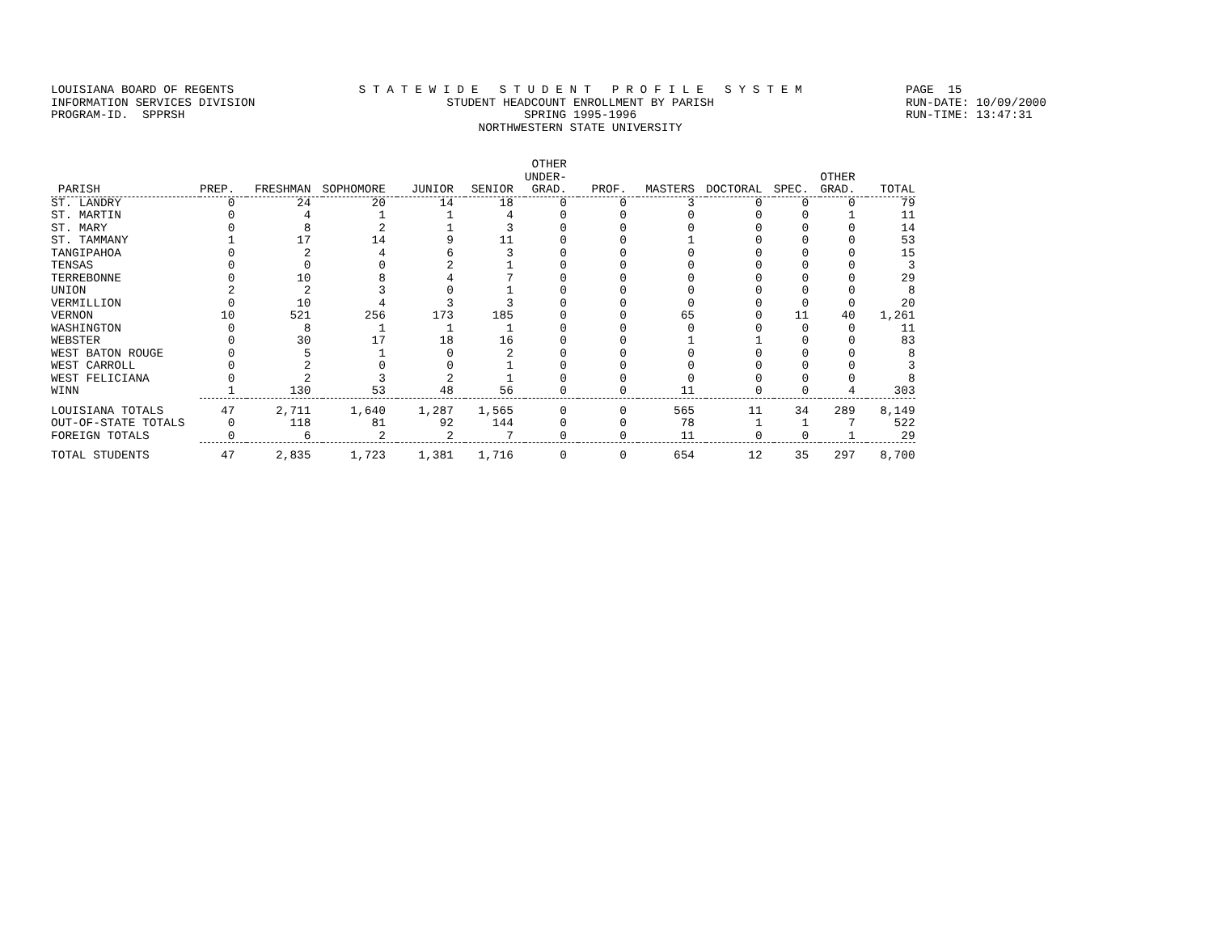LOUISIANA BOARD OF REGENTS INFORMATION SERVICES DIVISION PROGRAM-ID. SPPRSH
S T A T E W I D E S T U D E N T P R O F I L E S Y S T E M STUDENT HEADCOUNT ENROLLMENT BY PARISH SPRING 1995-1996 NORTHWESTERN STATE UNIVERSITY
PAGE 15 RUN-DATE: 10/09/2000 RUN-TIME: 13:47:31
| PARISH | PREP. | FRESHMAN | SOPHOMORE | JUNIOR | SENIOR | OTHER UNDER- GRAD. | PROF. | MASTERS | DOCTORAL | SPEC. | OTHER GRAD. | TOTAL |
| --- | --- | --- | --- | --- | --- | --- | --- | --- | --- | --- | --- | --- |
| ST. LANDRY | 0 | 24 | 20 | 14 | 18 | 0 | 0 | 3 | 0 | 0 | 0 | 79 |
| ST. MARTIN | 0 | 4 | 1 | 1 | 4 | 0 | 0 | 0 | 0 | 0 | 1 | 11 |
| ST. MARY | 0 | 8 | 2 | 1 | 3 | 0 | 0 | 0 | 0 | 0 | 0 | 14 |
| ST. TAMMANY | 1 | 17 | 14 | 9 | 11 | 0 | 0 | 1 | 0 | 0 | 0 | 53 |
| TANGIPAHOA | 0 | 2 | 4 | 6 | 3 | 0 | 0 | 0 | 0 | 0 | 0 | 15 |
| TENSAS | 0 | 0 | 0 | 2 | 1 | 0 | 0 | 0 | 0 | 0 | 0 | 3 |
| TERREBONNE | 0 | 10 | 8 | 4 | 7 | 0 | 0 | 0 | 0 | 0 | 0 | 29 |
| UNION | 2 | 2 | 3 | 0 | 1 | 0 | 0 | 0 | 0 | 0 | 0 | 8 |
| VERMILLION | 0 | 10 | 4 | 3 | 3 | 0 | 0 | 0 | 0 | 0 | 0 | 20 |
| VERNON | 10 | 521 | 256 | 173 | 185 | 0 | 0 | 65 | 0 | 11 | 40 | 1,261 |
| WASHINGTON | 0 | 8 | 1 | 1 | 1 | 0 | 0 | 0 | 0 | 0 | 0 | 11 |
| WEBSTER | 0 | 30 | 17 | 18 | 16 | 0 | 0 | 1 | 1 | 0 | 0 | 83 |
| WEST BATON ROUGE | 0 | 5 | 1 | 0 | 2 | 0 | 0 | 0 | 0 | 0 | 0 | 8 |
| WEST CARROLL | 0 | 2 | 0 | 0 | 1 | 0 | 0 | 0 | 0 | 0 | 0 | 3 |
| WEST FELICIANA | 0 | 2 | 3 | 2 | 1 | 0 | 0 | 0 | 0 | 0 | 0 | 8 |
| WINN | 1 | 130 | 53 | 48 | 56 | 0 | 0 | 11 | 0 | 0 | 4 | 303 |
| LOUISIANA TOTALS | 47 | 2,711 | 1,640 | 1,287 | 1,565 | 0 | 0 | 565 | 11 | 34 | 289 | 8,149 |
| OUT-OF-STATE TOTALS | 0 | 118 | 81 | 92 | 144 | 0 | 0 | 78 | 1 | 1 | 7 | 522 |
| FOREIGN TOTALS | 0 | 6 | 2 | 2 | 7 | 0 | 0 | 11 | 0 | 0 | 1 | 29 |
| TOTAL STUDENTS | 47 | 2,835 | 1,723 | 1,381 | 1,716 | 0 | 0 | 654 | 12 | 35 | 297 | 8,700 |